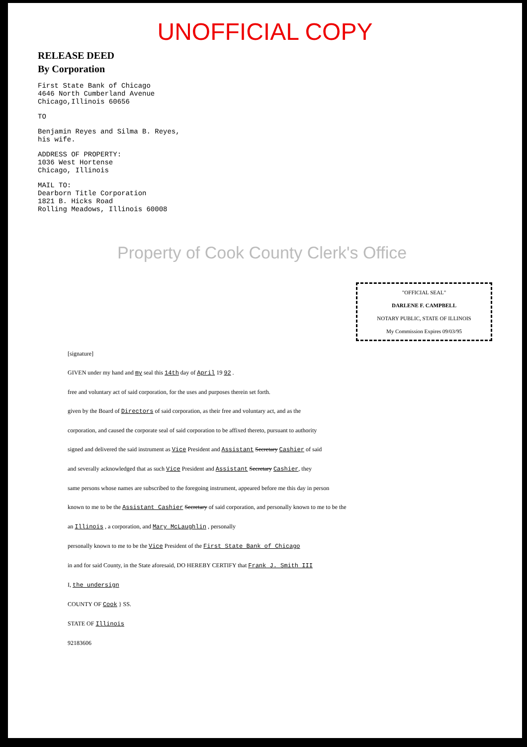UNOFFICIAL COPY
RELEASE DEED
By Corporation
First State Bank of Chicago
4646 North Cumberland Avenue
Chicago,Illinois 60656
TO
Benjamin Reyes and Silma B. Reyes,
his wife.
ADDRESS OF PROPERTY:
1036 West Hortense
Chicago, Illinois
MAIL TO:
Dearborn Title Corporation
1821 B. Hicks Road
Rolling Meadows, Illinois 60008
Property of Cook County Clerk's Office
"OFFICIAL SEAL"
DARLENE F. CAMPBELL
NOTARY PUBLIC, STATE OF ILLINOIS
My Commission Expires 09/03/95
[signature]
GIVEN under my hand and my seal this 14th day of April 19 92 .
free and voluntary act of said corporation, for the uses and purposes therein set forth.
given by the Board of Directors of said corporation, as their free and voluntary act, and as the
corporation, and caused the corporate seal of said corporation to be affixed thereto, pursuant to authority
signed and delivered the said instrument as Vice President and Assistant Secretary Cashier of said
and severally acknowledged that as such Vice President and Assistant Secretary Cashier, they
same persons whose names are subscribed to the foregoing instrument, appeared before me this day in person
known to me to be the Assistant Cashier Secretary of said corporation, and personally known to me to be the
an Illinois , a corporation, and Mary McLaughlin , personally
personally known to me to be the Vice President of the First State Bank of Chicago
in and for said County, in the State aforesaid, DO HEREBY CERTIFY that Frank J. Smith III
I, the undersign
COUNTY OF Cook } SS.
STATE OF Illinois
92183606